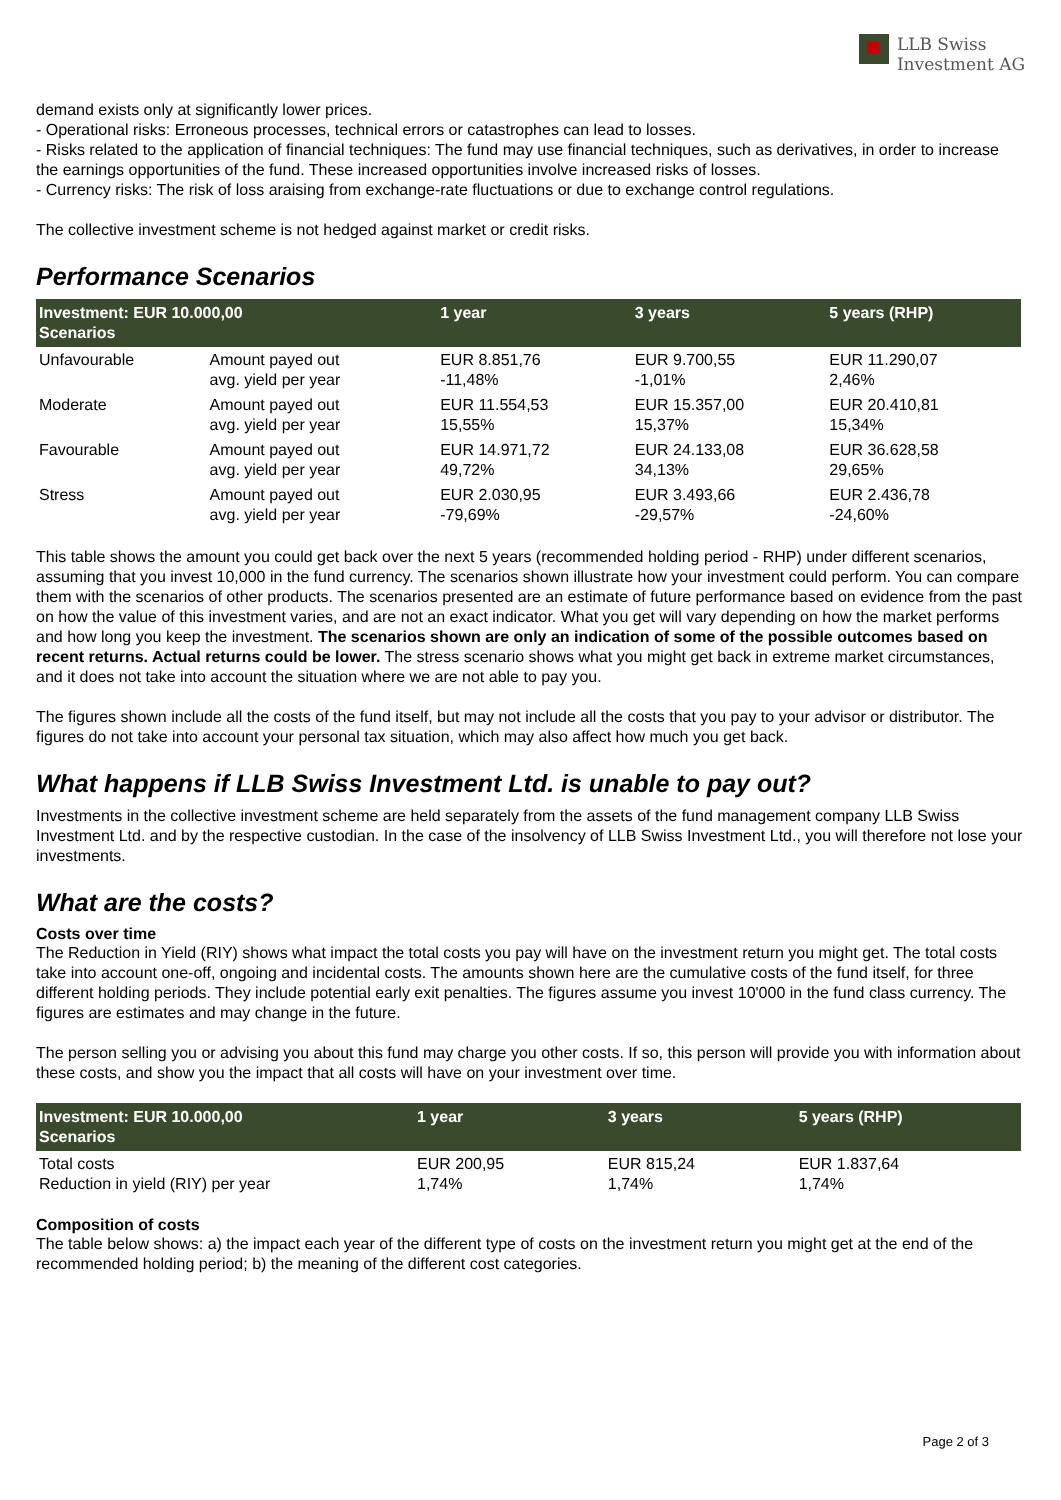LLB Swiss
Investment AG
demand exists only at significantly lower prices.
- Operational risks: Erroneous processes, technical errors or catastrophes can lead to losses.
- Risks related to the application of financial techniques: The fund may use financial techniques, such as derivatives, in order to increase the earnings opportunities of the fund. These increased opportunities involve increased risks of losses.
- Currency risks: The risk of loss araising from exchange-rate fluctuations or due to exchange control regulations.
The collective investment scheme is not hedged against market or credit risks.
Performance Scenarios
| Investment: EUR 10.000,00 Scenarios | | 1 year | 3 years | 5 years (RHP) |
| --- | --- | --- | --- | --- |
| Unfavourable | Amount payed out avg. yield per year | EUR 8.851,76 -11,48% | EUR 9.700,55 -1,01% | EUR 11.290,07 2,46% |
| Moderate | Amount payed out avg. yield per year | EUR 11.554,53 15,55% | EUR 15.357,00 15,37% | EUR 20.410,81 15,34% |
| Favourable | Amount payed out avg. yield per year | EUR 14.971,72 49,72% | EUR 24.133,08 34,13% | EUR 36.628,58 29,65% |
| Stress | Amount payed out avg. yield per year | EUR 2.030,95 -79,69% | EUR 3.493,66 -29,57% | EUR 2.436,78 -24,60% |
This table shows the amount you could get back over the next 5 years (recommended holding period - RHP) under different scenarios, assuming that you invest 10,000 in the fund currency. The scenarios shown illustrate how your investment could perform. You can compare them with the scenarios of other products. The scenarios presented are an estimate of future performance based on evidence from the past on how the value of this investment varies, and are not an exact indicator. What you get will vary depending on how the market performs and how long you keep the investment. The scenarios shown are only an indication of some of the possible outcomes based on recent returns. Actual returns could be lower. The stress scenario shows what you might get back in extreme market circumstances, and it does not take into account the situation where we are not able to pay you.
The figures shown include all the costs of the fund itself, but may not include all the costs that you pay to your advisor or distributor. The figures do not take into account your personal tax situation, which may also affect how much you get back.
What happens if LLB Swiss Investment Ltd. is unable to pay out?
Investments in the collective investment scheme are held separately from the assets of the fund management company LLB Swiss Investment Ltd. and by the respective custodian. In the case of the insolvency of LLB Swiss Investment Ltd., you will therefore not lose your investments.
What are the costs?
Costs over time
The Reduction in Yield (RIY) shows what impact the total costs you pay will have on the investment return you might get. The total costs take into account one-off, ongoing and incidental costs. The amounts shown here are the cumulative costs of the fund itself, for three different holding periods. They include potential early exit penalties. The figures assume you invest 10'000 in the fund class currency. The figures are estimates and may change in the future.
The person selling you or advising you about this fund may charge you other costs. If so, this person will provide you with information about these costs, and show you the impact that all costs will have on your investment over time.
| Investment: EUR 10.000,00 Scenarios | 1 year | 3 years | 5 years (RHP) |
| --- | --- | --- | --- |
| Total costs Reduction in yield (RIY) per year | EUR 200,95 1,74% | EUR 815,24 1,74% | EUR 1.837,64 1,74% |
Composition of costs
The table below shows: a) the impact each year of the different type of costs on the investment return you might get at the end of the recommended holding period; b) the meaning of the different cost categories.
Page 2 of 3